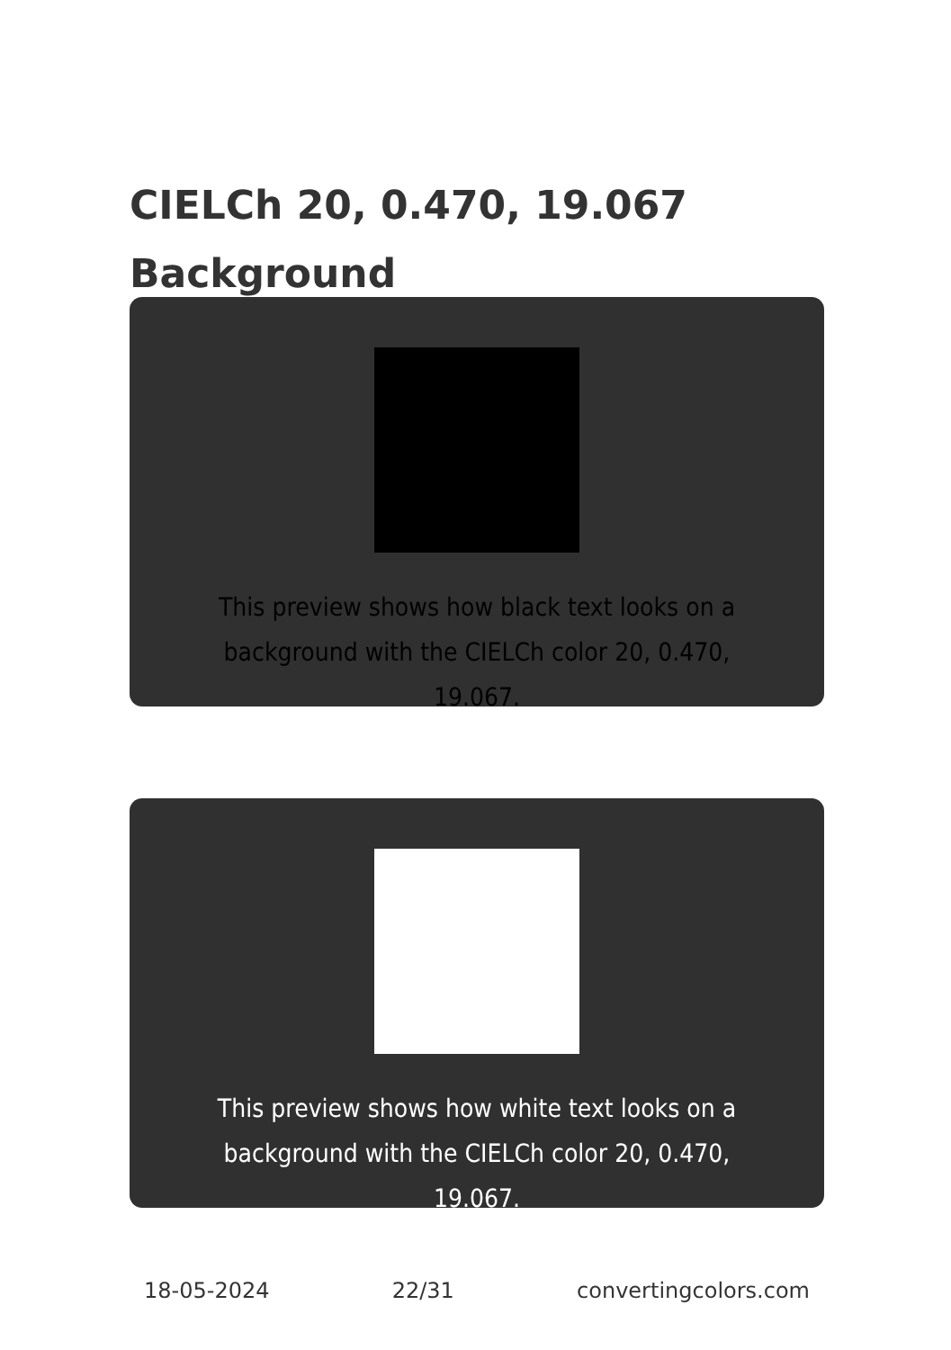CIELCh 20, 0.470, 19.067
Background
This preview shows how black text looks on a background with the CIELCh color 20, 0.470, 19.067.
This preview shows how white text looks on a background with the CIELCh color 20, 0.470, 19.067.
18-05-2024 22/31 convertingcolors.com